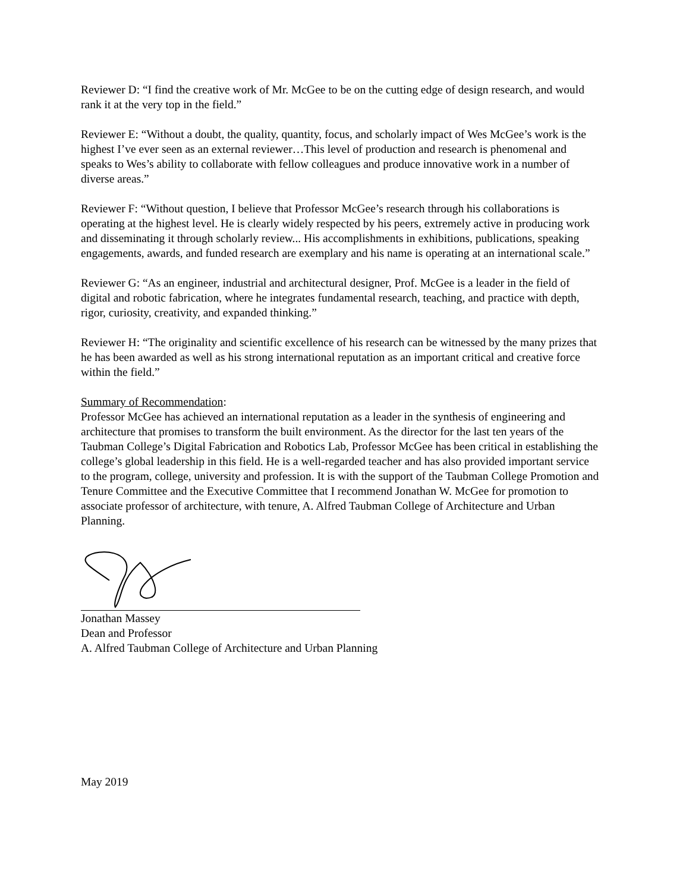Reviewer D: “I find the creative work of Mr. McGee to be on the cutting edge of design research, and would rank it at the very top in the field.”
Reviewer E: “Without a doubt, the quality, quantity, focus, and scholarly impact of Wes McGee’s work is the highest I’ve ever seen as an external reviewer…This level of production and research is phenomenal and speaks to Wes’s ability to collaborate with fellow colleagues and produce innovative work in a number of diverse areas.”
Reviewer F: “Without question, I believe that Professor McGee’s research through his collaborations is operating at the highest level. He is clearly widely respected by his peers, extremely active in producing work and disseminating it through scholarly review... His accomplishments in exhibitions, publications, speaking engagements, awards, and funded research are exemplary and his name is operating at an international scale.”
Reviewer G: “As an engineer, industrial and architectural designer, Prof. McGee is a leader in the field of digital and robotic fabrication, where he integrates fundamental research, teaching, and practice with depth, rigor, curiosity, creativity, and expanded thinking.”
Reviewer H: “The originality and scientific excellence of his research can be witnessed by the many prizes that he has been awarded as well as his strong international reputation as an important critical and creative force within the field.”
Summary of Recommendation:
Professor McGee has achieved an international reputation as a leader in the synthesis of engineering and architecture that promises to transform the built environment. As the director for the last ten years of the Taubman College’s Digital Fabrication and Robotics Lab, Professor McGee has been critical in establishing the college’s global leadership in this field. He is a well-regarded teacher and has also provided important service to the program, college, university and profession. It is with the support of the Taubman College Promotion and Tenure Committee and the Executive Committee that I recommend Jonathan W. McGee for promotion to associate professor of architecture, with tenure, A. Alfred Taubman College of Architecture and Urban Planning.
Jonathan Massey
Dean and Professor
A. Alfred Taubman College of Architecture and Urban Planning
May 2019